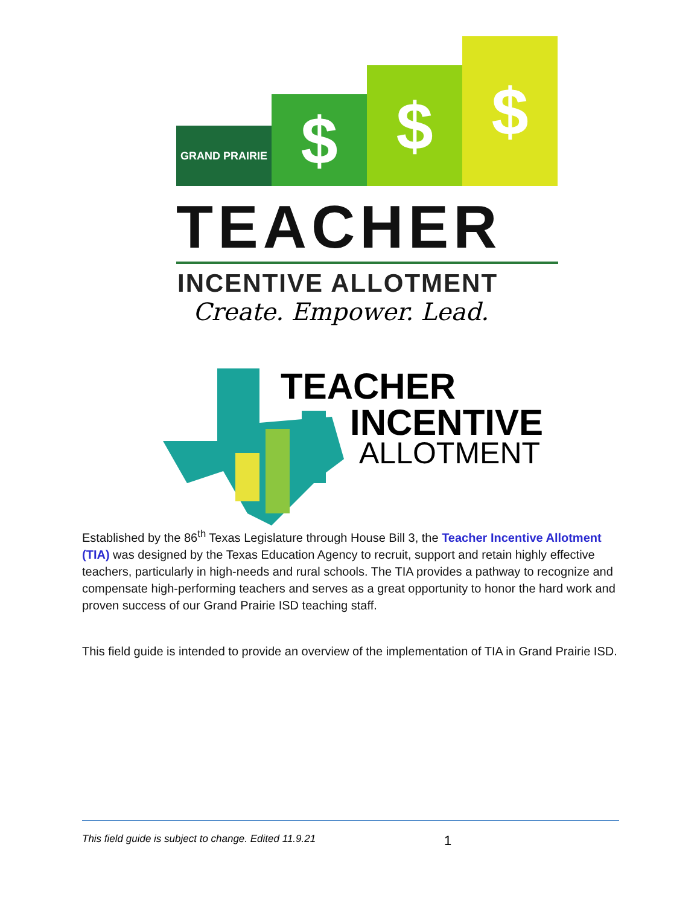GRAND PRAIRIE
$
$
$
TEACHER
INCENTIVE ALLOTMENT
Create. Empower. Lead.
TEACHER
INCENTIVE
ALLOTMENT
Established by the 86<sup>th</sup> Texas Legislature through House Bill 3, the Teacher Incentive Allotment (TIA) was designed by the Texas Education Agency to recruit, support and retain highly effective teachers, particularly in high-needs and rural schools. The TIA provides a pathway to recognize and compensate high-performing teachers and serves as a great opportunity to honor the hard work and proven success of our Grand Prairie ISD teaching staff.
This field guide is intended to provide an overview of the implementation of TIA in Grand Prairie ISD.
This field guide is subject to change. Edited 11.9.21 1